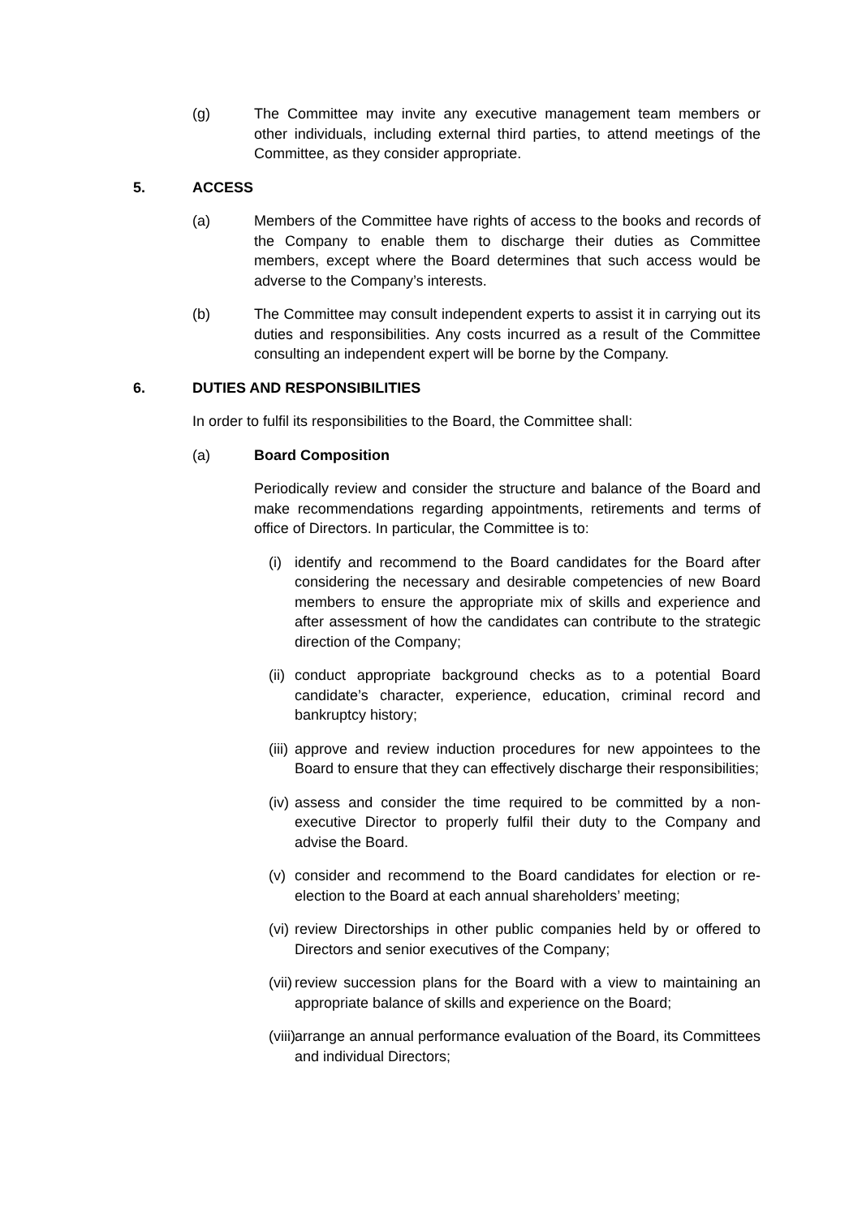(g) The Committee may invite any executive management team members or other individuals, including external third parties, to attend meetings of the Committee, as they consider appropriate.
5. ACCESS
(a) Members of the Committee have rights of access to the books and records of the Company to enable them to discharge their duties as Committee members, except where the Board determines that such access would be adverse to the Company’s interests.
(b) The Committee may consult independent experts to assist it in carrying out its duties and responsibilities. Any costs incurred as a result of the Committee consulting an independent expert will be borne by the Company.
6. DUTIES AND RESPONSIBILITIES
In order to fulfil its responsibilities to the Board, the Committee shall:
(a) Board Composition
Periodically review and consider the structure and balance of the Board and make recommendations regarding appointments, retirements and terms of office of Directors. In particular, the Committee is to:
(i)
identify and recommend to the Board candidates for the Board after considering the necessary and desirable competencies of new Board members to ensure the appropriate mix of skills and experience and after assessment of how the candidates can contribute to the strategic direction of the Company;
(ii)
conduct appropriate background checks as to a potential Board candidate’s character, experience, education, criminal record and bankruptcy history;
(iii)
approve and review induction procedures for new appointees to the Board to ensure that they can effectively discharge their responsibilities;
(iv)
assess and consider the time required to be committed by a non-executive Director to properly fulfil their duty to the Company and advise the Board.
(v)
consider and recommend to the Board candidates for election or re-election to the Board at each annual shareholders’ meeting;
(vi)
review Directorships in other public companies held by or offered to Directors and senior executives of the Company;
(vii)
review succession plans for the Board with a view to maintaining an appropriate balance of skills and experience on the Board;
(viii)
arrange an annual performance evaluation of the Board, its Committees and individual Directors;